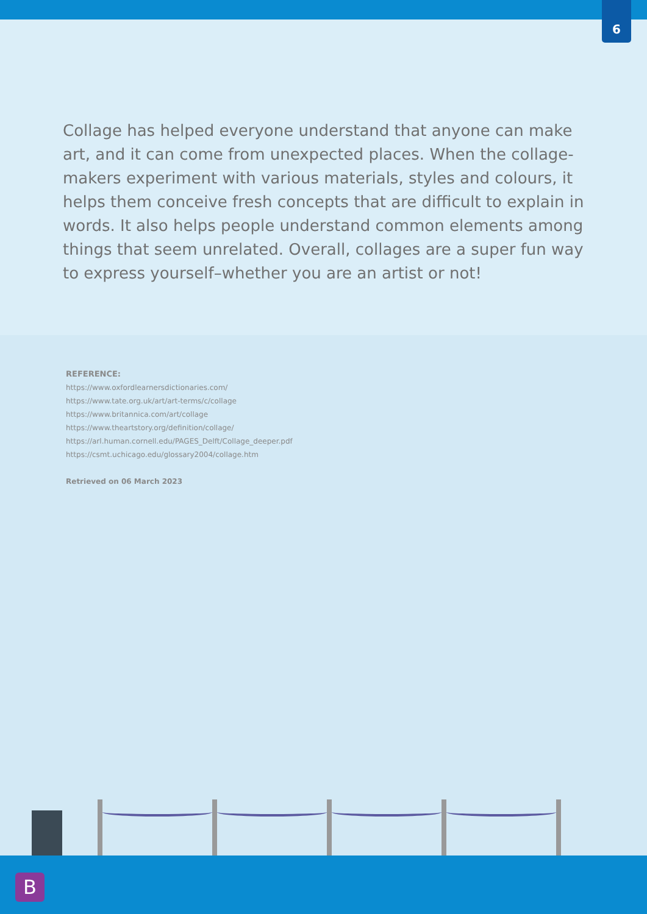6
Collage has helped everyone understand that anyone can make art, and it can come from unexpected places. When the collage-makers experiment with various materials, styles and colours, it helps them conceive fresh concepts that are difficult to explain in words. It also helps people understand common elements among things that seem unrelated. Overall, collages are a super fun way to express yourself–whether you are an artist or not!
REFERENCE:
https://www.oxfordlearnersdictionaries.com/
https://www.tate.org.uk/art/art-terms/c/collage
https://www.britannica.com/art/collage
https://www.theartstory.org/definition/collage/
https://arl.human.cornell.edu/PAGES_Delft/Collage_deeper.pdf
https://csmt.uchicago.edu/glossary2004/collage.htm
Retrieved on 06 March 2023
B